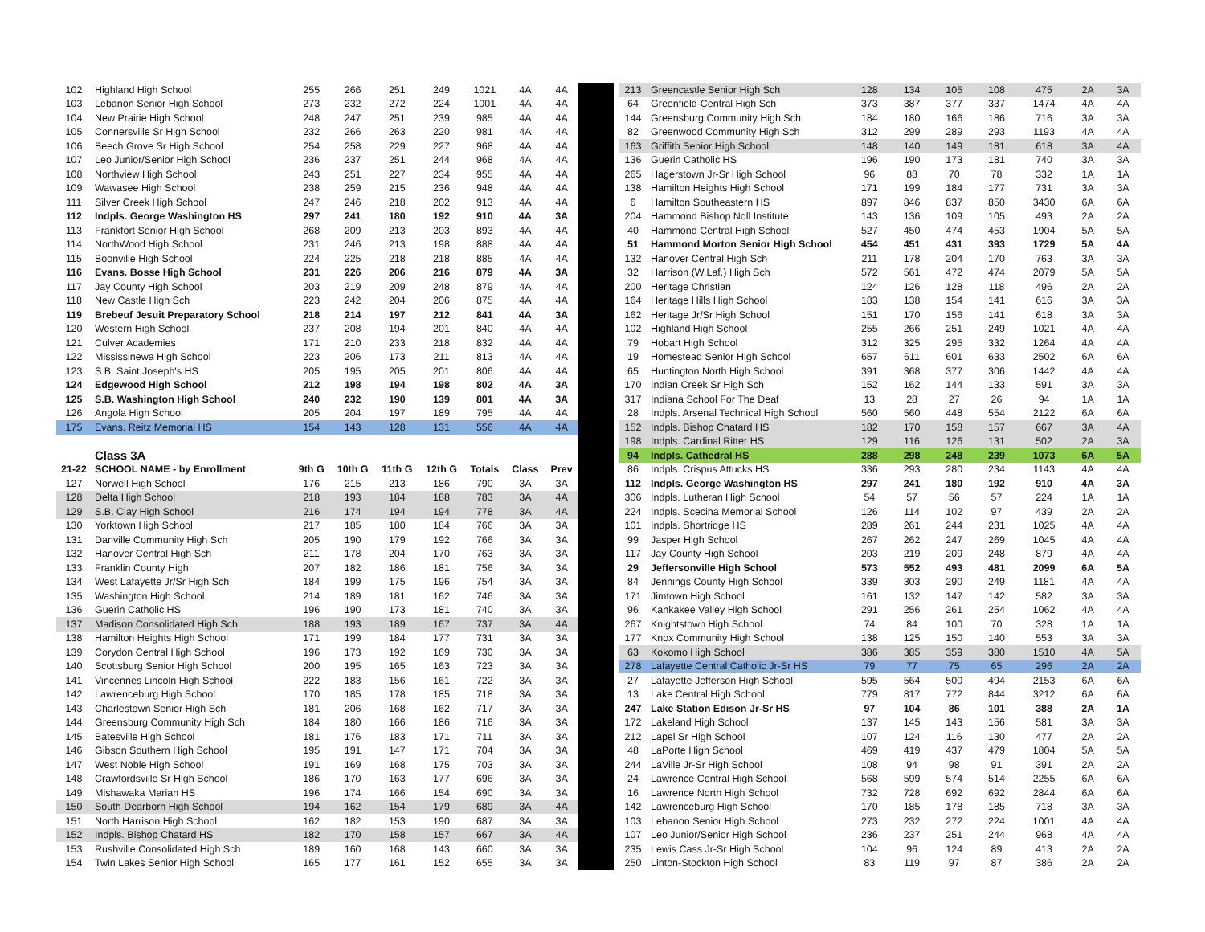| 102 | Highland High School | 255 | 266 | 251 | 249 | 1021 | 4A | 4A |
| 103 | Lebanon Senior High School | 273 | 232 | 272 | 224 | 1001 | 4A | 4A |
| 104 | New Prairie High School | 248 | 247 | 251 | 239 | 985 | 4A | 4A |
| 105 | Connersville Sr High School | 232 | 266 | 263 | 220 | 981 | 4A | 4A |
| 106 | Beech Grove Sr High School | 254 | 258 | 229 | 227 | 968 | 4A | 4A |
| 107 | Leo Junior/Senior High School | 236 | 237 | 251 | 244 | 968 | 4A | 4A |
| 108 | Northview High School | 243 | 251 | 227 | 234 | 955 | 4A | 4A |
| 109 | Wawasee High School | 238 | 259 | 215 | 236 | 948 | 4A | 4A |
| 111 | Silver Creek High School | 247 | 246 | 218 | 202 | 913 | 4A | 4A |
| 112 | Indpls. George Washington HS | 297 | 241 | 180 | 192 | 910 | 4A | 3A |
| 113 | Frankfort Senior High School | 268 | 209 | 213 | 203 | 893 | 4A | 4A |
| 114 | NorthWood High School | 231 | 246 | 213 | 198 | 888 | 4A | 4A |
| 115 | Boonville High School | 224 | 225 | 218 | 218 | 885 | 4A | 4A |
| 116 | Evans. Bosse High School | 231 | 226 | 206 | 216 | 879 | 4A | 3A |
| 117 | Jay County High School | 203 | 219 | 209 | 248 | 879 | 4A | 4A |
| 118 | New Castle High Sch | 223 | 242 | 204 | 206 | 875 | 4A | 4A |
| 119 | Brebeuf Jesuit Preparatory School | 218 | 214 | 197 | 212 | 841 | 4A | 3A |
| 120 | Western High School | 237 | 208 | 194 | 201 | 840 | 4A | 4A |
| 121 | Culver Academies | 171 | 210 | 233 | 218 | 832 | 4A | 4A |
| 122 | Mississinewa High School | 223 | 206 | 173 | 211 | 813 | 4A | 4A |
| 123 | S.B. Saint Joseph's HS | 205 | 195 | 205 | 201 | 806 | 4A | 4A |
| 124 | Edgewood High School | 212 | 198 | 194 | 198 | 802 | 4A | 3A |
| 125 | S.B. Washington High School | 240 | 232 | 190 | 139 | 801 | 4A | 3A |
| 126 | Angola High School | 205 | 204 | 197 | 189 | 795 | 4A | 4A |
| 175 | Evans. Reitz Memorial HS | 154 | 143 | 128 | 131 | 556 | 4A | 4A |
| | Class 3A | | | | | | | |
| 21-22 | SCHOOL NAME - by Enrollment | 9th G | 10th G | 11th G | 12th G | Totals | Class | Prev |
| 127 | Norwell High School | 176 | 215 | 213 | 186 | 790 | 3A | 3A |
| 128 | Delta High School | 218 | 193 | 184 | 188 | 783 | 3A | 4A |
| 129 | S.B. Clay High School | 216 | 174 | 194 | 194 | 778 | 3A | 4A |
| 130 | Yorktown High School | 217 | 185 | 180 | 184 | 766 | 3A | 3A |
| 131 | Danville Community High Sch | 205 | 190 | 179 | 192 | 766 | 3A | 3A |
| 132 | Hanover Central High Sch | 211 | 178 | 204 | 170 | 763 | 3A | 3A |
| 133 | Franklin County High | 207 | 182 | 186 | 181 | 756 | 3A | 3A |
| 134 | West Lafayette Jr/Sr High Sch | 184 | 199 | 175 | 196 | 754 | 3A | 3A |
| 135 | Washington High School | 214 | 189 | 181 | 162 | 746 | 3A | 3A |
| 136 | Guerin Catholic HS | 196 | 190 | 173 | 181 | 740 | 3A | 3A |
| 137 | Madison Consolidated High Sch | 188 | 193 | 189 | 167 | 737 | 3A | 4A |
| 138 | Hamilton Heights High School | 171 | 199 | 184 | 177 | 731 | 3A | 3A |
| 139 | Corydon Central High School | 196 | 173 | 192 | 169 | 730 | 3A | 3A |
| 140 | Scottsburg Senior High School | 200 | 195 | 165 | 163 | 723 | 3A | 3A |
| 141 | Vincennes Lincoln High School | 222 | 183 | 156 | 161 | 722 | 3A | 3A |
| 142 | Lawrenceburg High School | 170 | 185 | 178 | 185 | 718 | 3A | 3A |
| 143 | Charlestown Senior High Sch | 181 | 206 | 168 | 162 | 717 | 3A | 3A |
| 144 | Greensburg Community High Sch | 184 | 180 | 166 | 186 | 716 | 3A | 3A |
| 145 | Batesville High School | 181 | 176 | 183 | 171 | 711 | 3A | 3A |
| 146 | Gibson Southern High School | 195 | 191 | 147 | 171 | 704 | 3A | 3A |
| 147 | West Noble High School | 191 | 169 | 168 | 175 | 703 | 3A | 3A |
| 148 | Crawfordsville Sr High School | 186 | 170 | 163 | 177 | 696 | 3A | 3A |
| 149 | Mishawaka Marian HS | 196 | 174 | 166 | 154 | 690 | 3A | 3A |
| 150 | South Dearborn High School | 194 | 162 | 154 | 179 | 689 | 3A | 4A |
| 151 | North Harrison High School | 162 | 182 | 153 | 190 | 687 | 3A | 3A |
| 152 | Indpls. Bishop Chatard HS | 182 | 170 | 158 | 157 | 667 | 3A | 4A |
| 153 | Rushville Consolidated High Sch | 189 | 160 | 168 | 143 | 660 | 3A | 3A |
| 154 | Twin Lakes Senior High School | 165 | 177 | 161 | 152 | 655 | 3A | 3A |
| 213 | Greencastle Senior High Sch | 128 | 134 | 105 | 108 | 475 | 2A | 3A |
| 64 | Greenfield-Central High Sch | 373 | 387 | 377 | 337 | 1474 | 4A | 4A |
| 144 | Greensburg Community High Sch | 184 | 180 | 166 | 186 | 716 | 3A | 3A |
| 82 | Greenwood Community High Sch | 312 | 299 | 289 | 293 | 1193 | 4A | 4A |
| 163 | Griffith Senior High School | 148 | 140 | 149 | 181 | 618 | 3A | 4A |
| 136 | Guerin Catholic HS | 196 | 190 | 173 | 181 | 740 | 3A | 3A |
| 265 | Hagerstown Jr-Sr High School | 96 | 88 | 70 | 78 | 332 | 1A | 1A |
| 138 | Hamilton Heights High School | 171 | 199 | 184 | 177 | 731 | 3A | 3A |
| 6 | Hamilton Southeastern HS | 897 | 846 | 837 | 850 | 3430 | 6A | 6A |
| 204 | Hammond Bishop Noll Institute | 143 | 136 | 109 | 105 | 493 | 2A | 2A |
| 40 | Hammond Central High School | 527 | 450 | 474 | 453 | 1904 | 5A | 5A |
| 51 | Hammond Morton Senior High School | 454 | 451 | 431 | 393 | 1729 | 5A | 4A |
| 132 | Hanover Central High Sch | 211 | 178 | 204 | 170 | 763 | 3A | 3A |
| 32 | Harrison (W.Laf.) High Sch | 572 | 561 | 472 | 474 | 2079 | 5A | 5A |
| 200 | Heritage Christian | 124 | 126 | 128 | 118 | 496 | 2A | 2A |
| 164 | Heritage Hills High School | 183 | 138 | 154 | 141 | 616 | 3A | 3A |
| 162 | Heritage Jr/Sr High School | 151 | 170 | 156 | 141 | 618 | 3A | 3A |
| 102 | Highland High School | 255 | 266 | 251 | 249 | 1021 | 4A | 4A |
| 79 | Hobart High School | 312 | 325 | 295 | 332 | 1264 | 4A | 4A |
| 19 | Homestead Senior High School | 657 | 611 | 601 | 633 | 2502 | 6A | 6A |
| 65 | Huntington North High School | 391 | 368 | 377 | 306 | 1442 | 4A | 4A |
| 170 | Indian Creek Sr High Sch | 152 | 162 | 144 | 133 | 591 | 3A | 3A |
| 317 | Indiana School For The Deaf | 13 | 28 | 27 | 26 | 94 | 1A | 1A |
| 28 | Indpls. Arsenal Technical High School | 560 | 560 | 448 | 554 | 2122 | 6A | 6A |
| 152 | Indpls. Bishop Chatard HS | 182 | 170 | 158 | 157 | 667 | 3A | 4A |
| 198 | Indpls. Cardinal Ritter HS | 129 | 116 | 126 | 131 | 502 | 2A | 3A |
| 94 | Indpls. Cathedral HS | 288 | 298 | 248 | 239 | 1073 | 6A | 5A |
| 86 | Indpls. Crispus Attucks HS | 336 | 293 | 280 | 234 | 1143 | 4A | 4A |
| 112 | Indpls. George Washington HS | 297 | 241 | 180 | 192 | 910 | 4A | 3A |
| 306 | Indpls. Lutheran High School | 54 | 57 | 56 | 57 | 224 | 1A | 1A |
| 224 | Indpls. Scecina Memorial School | 126 | 114 | 102 | 97 | 439 | 2A | 2A |
| 101 | Indpls. Shortridge HS | 289 | 261 | 244 | 231 | 1025 | 4A | 4A |
| 99 | Jasper High School | 267 | 262 | 247 | 269 | 1045 | 4A | 4A |
| 117 | Jay County High School | 203 | 219 | 209 | 248 | 879 | 4A | 4A |
| 29 | Jeffersonville High School | 573 | 552 | 493 | 481 | 2099 | 6A | 5A |
| 84 | Jennings County High School | 339 | 303 | 290 | 249 | 1181 | 4A | 4A |
| 171 | Jimtown High School | 161 | 132 | 147 | 142 | 582 | 3A | 3A |
| 96 | Kankakee Valley High School | 291 | 256 | 261 | 254 | 1062 | 4A | 4A |
| 267 | Knightstown High School | 74 | 84 | 100 | 70 | 328 | 1A | 1A |
| 177 | Knox Community High School | 138 | 125 | 150 | 140 | 553 | 3A | 3A |
| 63 | Kokomo High School | 386 | 385 | 359 | 380 | 1510 | 4A | 5A |
| 278 | Lafayette Central Catholic Jr-Sr HS | 79 | 77 | 75 | 65 | 296 | 2A | 2A |
| 27 | Lafayette Jefferson High School | 595 | 564 | 500 | 494 | 2153 | 6A | 6A |
| 13 | Lake Central High School | 779 | 817 | 772 | 844 | 3212 | 6A | 6A |
| 247 | Lake Station Edison Jr-Sr HS | 97 | 104 | 86 | 101 | 388 | 2A | 1A |
| 172 | Lakeland High School | 137 | 145 | 143 | 156 | 581 | 3A | 3A |
| 212 | Lapel Sr High School | 107 | 124 | 116 | 130 | 477 | 2A | 2A |
| 48 | LaPorte High School | 469 | 419 | 437 | 479 | 1804 | 5A | 5A |
| 244 | LaVille Jr-Sr High School | 108 | 94 | 98 | 91 | 391 | 2A | 2A |
| 24 | Lawrence Central High School | 568 | 599 | 574 | 514 | 2255 | 6A | 6A |
| 16 | Lawrence North High School | 732 | 728 | 692 | 692 | 2844 | 6A | 6A |
| 142 | Lawrenceburg High School | 170 | 185 | 178 | 185 | 718 | 3A | 3A |
| 103 | Lebanon Senior High School | 273 | 232 | 272 | 224 | 1001 | 4A | 4A |
| 107 | Leo Junior/Senior High School | 236 | 237 | 251 | 244 | 968 | 4A | 4A |
| 235 | Lewis Cass Jr-Sr High School | 104 | 96 | 124 | 89 | 413 | 2A | 2A |
| 250 | Linton-Stockton High School | 83 | 119 | 97 | 87 | 386 | 2A | 2A |